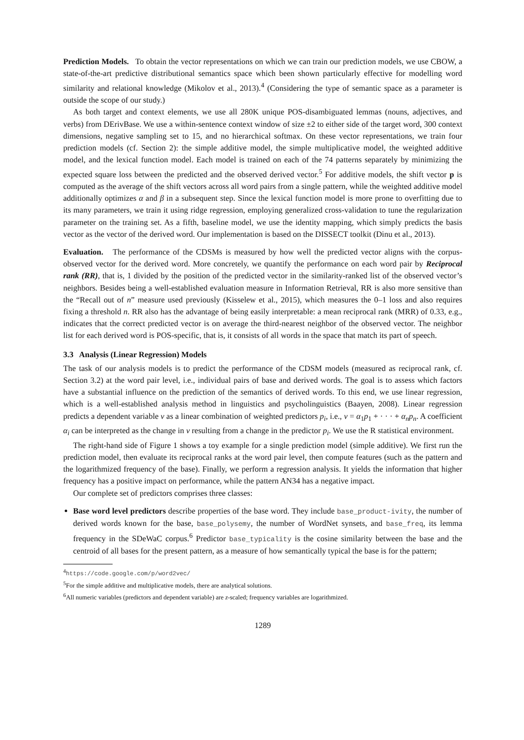Prediction Models. To obtain the vector representations on which we can train our prediction models, we use CBOW, a state-of-the-art predictive distributional semantics space which been shown particularly effective for modelling word similarity and relational knowledge (Mikolov et al., 2013).<sup>4</sup> (Considering the type of semantic space as a parameter is outside the scope of our study.)
As both target and context elements, we use all 280K unique POS-disambiguated lemmas (nouns, adjectives, and verbs) from DErivBase. We use a within-sentence context window of size ±2 to either side of the target word, 300 context dimensions, negative sampling set to 15, and no hierarchical softmax. On these vector representations, we train four prediction models (cf. Section 2): the simple additive model, the simple multiplicative model, the weighted additive model, and the lexical function model. Each model is trained on each of the 74 patterns separately by minimizing the expected square loss between the predicted and the observed derived vector.<sup>5</sup> For additive models, the shift vector p is computed as the average of the shift vectors across all word pairs from a single pattern, while the weighted additive model additionally optimizes α and β in a subsequent step. Since the lexical function model is more prone to overfitting due to its many parameters, we train it using ridge regression, employing generalized cross-validation to tune the regularization parameter on the training set. As a fifth, baseline model, we use the identity mapping, which simply predicts the basis vector as the vector of the derived word. Our implementation is based on the DISSECT toolkit (Dinu et al., 2013).
Evaluation. The performance of the CDSMs is measured by how well the predicted vector aligns with the corpus-observed vector for the derived word. More concretely, we quantify the performance on each word pair by Reciprocal rank (RR), that is, 1 divided by the position of the predicted vector in the similarity-ranked list of the observed vector’s neighbors. Besides being a well-established evaluation measure in Information Retrieval, RR is also more sensitive than the “Recall out of n” measure used previously (Kisselew et al., 2015), which measures the 0–1 loss and also requires fixing a threshold n. RR also has the advantage of being easily interpretable: a mean reciprocal rank (MRR) of 0.33, e.g., indicates that the correct predicted vector is on average the third-nearest neighbor of the observed vector. The neighbor list for each derived word is POS-specific, that is, it consists of all words in the space that match its part of speech.
3.3 Analysis (Linear Regression) Models
The task of our analysis models is to predict the performance of the CDSM models (measured as reciprocal rank, cf. Section 3.2) at the word pair level, i.e., individual pairs of base and derived words. The goal is to assess which factors have a substantial influence on the prediction of the semantics of derived words. To this end, we use linear regression, which is a well-established analysis method in linguistics and psycholinguistics (Baayen, 2008). Linear regression predicts a dependent variable v as a linear combination of weighted predictors p<sub>i</sub>, i.e., v = α<sub>1</sub>p<sub>1</sub> + · · · + α<sub>n</sub>p<sub>n</sub>. A coefficient α<sub>i</sub> can be interpreted as the change in v resulting from a change in the predictor p<sub>i</sub>. We use the R statistical environment.
The right-hand side of Figure 1 shows a toy example for a single prediction model (simple additive). We first run the prediction model, then evaluate its reciprocal ranks at the word pair level, then compute features (such as the pattern and the logarithmized frequency of the base). Finally, we perform a regression analysis. It yields the information that higher frequency has a positive impact on performance, while the pattern AN34 has a negative impact.
Our complete set of predictors comprises three classes:
Base word level predictors describe properties of the base word. They include base_product-ivity, the number of derived words known for the base, base_polysemy, the number of WordNet synsets, and base_freq, its lemma frequency in the SDeWaC corpus.<sup>6</sup> Predictor base_typicality is the cosine similarity between the base and the centroid of all bases for the present pattern, as a measure of how semantically typical the base is for the pattern;
<sup>4</sup> https://code.google.com/p/word2vec/
<sup>5</sup> For the simple additive and multiplicative models, there are analytical solutions.
<sup>6</sup> All numeric variables (predictors and dependent variable) are z-scaled; frequency variables are logarithmized.
1289